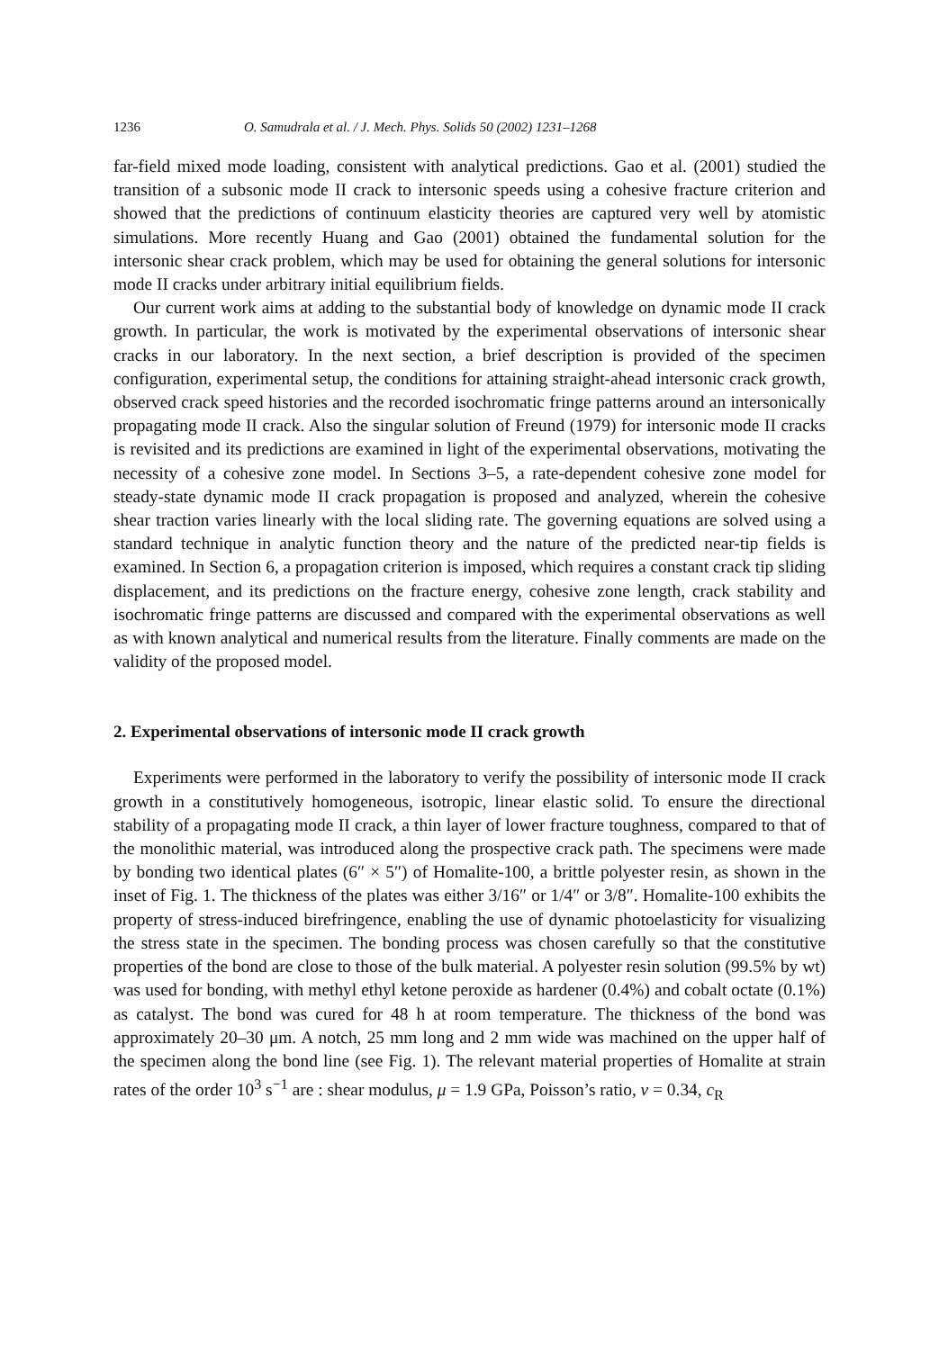1236 O. Samudrala et al. / J. Mech. Phys. Solids 50 (2002) 1231–1268
far-field mixed mode loading, consistent with analytical predictions. Gao et al. (2001) studied the transition of a subsonic mode II crack to intersonic speeds using a cohesive fracture criterion and showed that the predictions of continuum elasticity theories are captured very well by atomistic simulations. More recently Huang and Gao (2001) obtained the fundamental solution for the intersonic shear crack problem, which may be used for obtaining the general solutions for intersonic mode II cracks under arbitrary initial equilibrium fields.
Our current work aims at adding to the substantial body of knowledge on dynamic mode II crack growth. In particular, the work is motivated by the experimental observations of intersonic shear cracks in our laboratory. In the next section, a brief description is provided of the specimen configuration, experimental setup, the conditions for attaining straight-ahead intersonic crack growth, observed crack speed histories and the recorded isochromatic fringe patterns around an intersonically propagating mode II crack. Also the singular solution of Freund (1979) for intersonic mode II cracks is revisited and its predictions are examined in light of the experimental observations, motivating the necessity of a cohesive zone model. In Sections 3–5, a rate-dependent cohesive zone model for steady-state dynamic mode II crack propagation is proposed and analyzed, wherein the cohesive shear traction varies linearly with the local sliding rate. The governing equations are solved using a standard technique in analytic function theory and the nature of the predicted near-tip fields is examined. In Section 6, a propagation criterion is imposed, which requires a constant crack tip sliding displacement, and its predictions on the fracture energy, cohesive zone length, crack stability and isochromatic fringe patterns are discussed and compared with the experimental observations as well as with known analytical and numerical results from the literature. Finally comments are made on the validity of the proposed model.
2. Experimental observations of intersonic mode II crack growth
Experiments were performed in the laboratory to verify the possibility of intersonic mode II crack growth in a constitutively homogeneous, isotropic, linear elastic solid. To ensure the directional stability of a propagating mode II crack, a thin layer of lower fracture toughness, compared to that of the monolithic material, was introduced along the prospective crack path. The specimens were made by bonding two identical plates (6″ × 5″) of Homalite-100, a brittle polyester resin, as shown in the inset of Fig. 1. The thickness of the plates was either 3/16″ or 1/4″ or 3/8″. Homalite-100 exhibits the property of stress-induced birefringence, enabling the use of dynamic photoelasticity for visualizing the stress state in the specimen. The bonding process was chosen carefully so that the constitutive properties of the bond are close to those of the bulk material. A polyester resin solution (99.5% by wt) was used for bonding, with methyl ethyl ketone peroxide as hardener (0.4%) and cobalt octate (0.1%) as catalyst. The bond was cured for 48 h at room temperature. The thickness of the bond was approximately 20–30 μm. A notch, 25 mm long and 2 mm wide was machined on the upper half of the specimen along the bond line (see Fig. 1). The relevant material properties of Homalite at strain rates of the order 10<sup>3</sup> s<sup>−1</sup> are : shear modulus, μ = 1.9 GPa, Poisson’s ratio, v = 0.34, c<sub>R</sub>